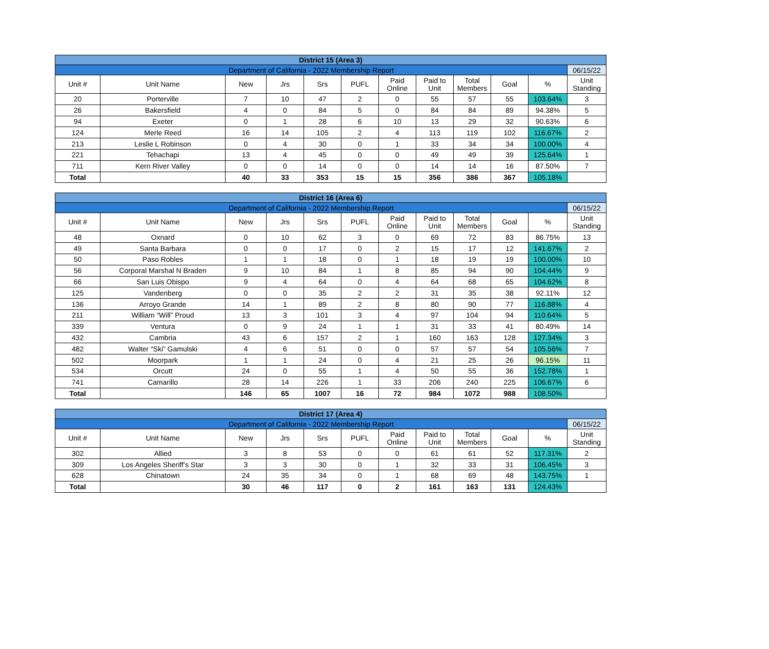| District 15 (Area 3) | | | | | | | | | | | |
| --- | --- | --- | --- | --- | --- | --- | --- | --- | --- | --- | --- |
| Department of California - 2022 Membership Report | | | | | | | | | | | 06/15/22 |
| Unit # | Unit Name | New | Jrs | Srs | PUFL | Paid Online | Paid to Unit | Total Members | Goal | % | Unit Standing |
| 20 | Porterville | 7 | 10 | 47 | 2 | 0 | 55 | 57 | 55 | 103.64% | 3 |
| 26 | Bakersfield | 4 | 0 | 84 | 5 | 0 | 84 | 84 | 89 | 94.38% | 5 |
| 94 | Exeter | 0 | 1 | 28 | 6 | 10 | 13 | 29 | 32 | 90.63% | 6 |
| 124 | Merle Reed | 16 | 14 | 105 | 2 | 4 | 113 | 119 | 102 | 116.67% | 2 |
| 213 | Leslie L Robinson | 0 | 4 | 30 | 0 | 1 | 33 | 34 | 34 | 100.00% | 4 |
| 221 | Tehachapi | 13 | 4 | 45 | 0 | 0 | 49 | 49 | 39 | 125.64% | 1 |
| 711 | Kern River Valley | 0 | 0 | 14 | 0 | 0 | 14 | 14 | 16 | 87.50% | 7 |
| Total | | 40 | 33 | 353 | 15 | 15 | 356 | 386 | 367 | 105.18% | |
| District 16 (Area 6) | | | | | | | | | | | |
| --- | --- | --- | --- | --- | --- | --- | --- | --- | --- | --- | --- |
| Department of California - 2022 Membership Report | | | | | | | | | | | 06/15/22 |
| Unit # | Unit Name | New | Jrs | Srs | PUFL | Paid Online | Paid to Unit | Total Members | Goal | % | Unit Standing |
| 48 | Oxnard | 0 | 10 | 62 | 3 | 0 | 69 | 72 | 83 | 86.75% | 13 |
| 49 | Santa Barbara | 0 | 0 | 17 | 0 | 2 | 15 | 17 | 12 | 141.67% | 2 |
| 50 | Paso Robles | 1 | 1 | 18 | 0 | 1 | 18 | 19 | 19 | 100.00% | 10 |
| 56 | Corporal Marshal N Braden | 9 | 10 | 84 | 1 | 8 | 85 | 94 | 90 | 104.44% | 9 |
| 66 | San Luis Obispo | 9 | 4 | 64 | 0 | 4 | 64 | 68 | 65 | 104.62% | 8 |
| 125 | Vandenberg | 0 | 0 | 35 | 2 | 2 | 31 | 35 | 38 | 92.11% | 12 |
| 136 | Arroyo Grande | 14 | 1 | 89 | 2 | 8 | 80 | 90 | 77 | 116.88% | 4 |
| 211 | William “Will” Proud | 13 | 3 | 101 | 3 | 4 | 97 | 104 | 94 | 110.64% | 5 |
| 339 | Ventura | 0 | 9 | 24 | 1 | 1 | 31 | 33 | 41 | 80.49% | 14 |
| 432 | Cambria | 43 | 6 | 157 | 2 | 1 | 160 | 163 | 128 | 127.34% | 3 |
| 482 | Walter “Ski” Gamulski | 4 | 6 | 51 | 0 | 0 | 57 | 57 | 54 | 105.56% | 7 |
| 502 | Moorpark | 1 | 1 | 24 | 0 | 4 | 21 | 25 | 26 | 96.15% | 11 |
| 534 | Orcutt | 24 | 0 | 55 | 1 | 4 | 50 | 55 | 36 | 152.78% | 1 |
| 741 | Camarillo | 28 | 14 | 226 | 1 | 33 | 206 | 240 | 225 | 106.67% | 6 |
| Total | | 146 | 65 | 1007 | 16 | 72 | 984 | 1072 | 988 | 108.50% | |
| District 17 (Area 4) | | | | | | | | | | | |
| --- | --- | --- | --- | --- | --- | --- | --- | --- | --- | --- | --- |
| Department of California - 2022 Membership Report | | | | | | | | | | | 06/15/22 |
| Unit # | Unit Name | New | Jrs | Srs | PUFL | Paid Online | Paid to Unit | Total Members | Goal | % | Unit Standing |
| 302 | Allied | 3 | 8 | 53 | 0 | 0 | 61 | 61 | 52 | 117.31% | 2 |
| 309 | Los Angeles Sheriff’s Star | 3 | 3 | 30 | 0 | 1 | 32 | 33 | 31 | 106.45% | 3 |
| 628 | Chinatown | 24 | 35 | 34 | 0 | 1 | 68 | 69 | 48 | 143.75% | 1 |
| Total | | 30 | 46 | 117 | 0 | 2 | 161 | 163 | 131 | 124.43% | |